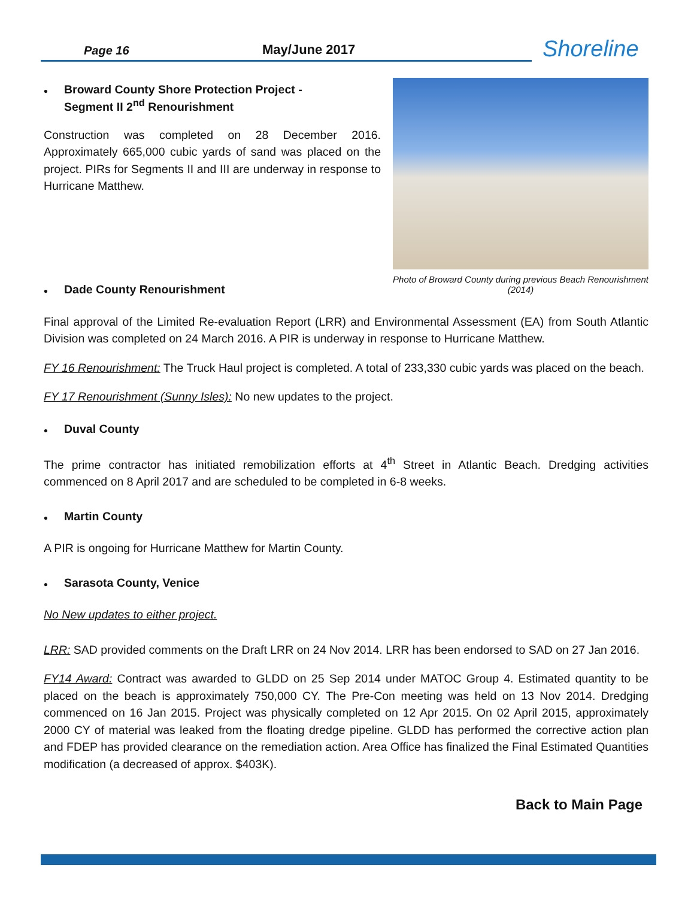Page 16
May/June 2017
Shoreline
•
Broward County Shore Protection Project -
Segment II 2<sup>nd</sup> Renourishment
Construction was completed on 28 December 2016. Approximately 665,000 cubic yards of sand was placed on the project. PIRs for Segments II and III are underway in response to Hurricane Matthew.
Photo of Broward County during previous Beach Renourishment (2014)
•
Dade County Renourishment
Final approval of the Limited Re-evaluation Report (LRR) and Environmental Assessment (EA) from South Atlantic Division was completed on 24 March 2016. A PIR is underway in response to Hurricane Matthew.
FY 16 Renourishment: The Truck Haul project is completed. A total of 233,330 cubic yards was placed on the beach.
FY 17 Renourishment (Sunny Isles): No new updates to the project.
•
Duval County
The prime contractor has initiated remobilization efforts at 4<sup>th</sup> Street in Atlantic Beach. Dredging activities commenced on 8 April 2017 and are scheduled to be completed in 6-8 weeks.
•
Martin County
A PIR is ongoing for Hurricane Matthew for Martin County.
•
Sarasota County, Venice
No New updates to either project.
LRR: SAD provided comments on the Draft LRR on 24 Nov 2014. LRR has been endorsed to SAD on 27 Jan 2016.
FY14 Award: Contract was awarded to GLDD on 25 Sep 2014 under MATOC Group 4. Estimated quantity to be placed on the beach is approximately 750,000 CY. The Pre-Con meeting was held on 13 Nov 2014. Dredging commenced on 16 Jan 2015. Project was physically completed on 12 Apr 2015. On 02 April 2015, approximately 2000 CY of material was leaked from the floating dredge pipeline. GLDD has performed the corrective action plan and FDEP has provided clearance on the remediation action. Area Office has finalized the Final Estimated Quantities modification (a decreased of approx. $403K).
Back to Main Page